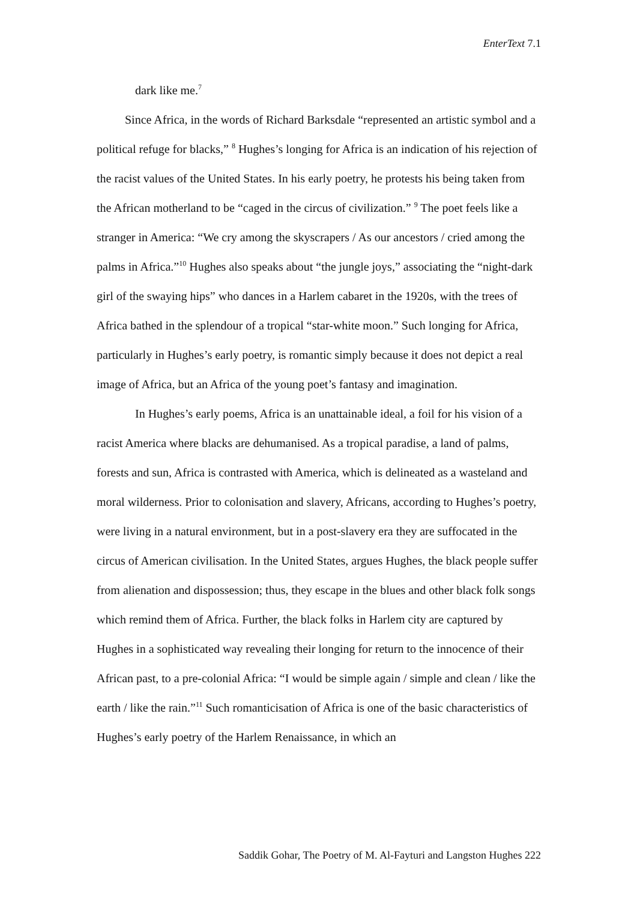EnterText 7.1
dark like me.<sup>7</sup>
Since Africa, in the words of Richard Barksdale “represented an artistic symbol and a political refuge for blacks,” <sup>8</sup> Hughes’s longing for Africa is an indication of his rejection of the racist values of the United States. In his early poetry, he protests his being taken from the African motherland to be “caged in the circus of civilization.” <sup>9</sup> The poet feels like a stranger in America: “We cry among the skyscrapers / As our ancestors / cried among the palms in Africa.”<sup>10</sup> Hughes also speaks about “the jungle joys,” associating the “night-dark girl of the swaying hips” who dances in a Harlem cabaret in the 1920s, with the trees of Africa bathed in the splendour of a tropical “star-white moon.” Such longing for Africa, particularly in Hughes’s early poetry, is romantic simply because it does not depict a real image of Africa, but an Africa of the young poet’s fantasy and imagination.
In Hughes’s early poems, Africa is an unattainable ideal, a foil for his vision of a racist America where blacks are dehumanised. As a tropical paradise, a land of palms, forests and sun, Africa is contrasted with America, which is delineated as a wasteland and moral wilderness. Prior to colonisation and slavery, Africans, according to Hughes’s poetry, were living in a natural environment, but in a post-slavery era they are suffocated in the circus of American civilisation. In the United States, argues Hughes, the black people suffer from alienation and dispossession; thus, they escape in the blues and other black folk songs which remind them of Africa. Further, the black folks in Harlem city are captured by Hughes in a sophisticated way revealing their longing for return to the innocence of their African past, to a pre-colonial Africa: “I would be simple again / simple and clean / like the earth / like the rain.”<sup>11</sup> Such romanticisation of Africa is one of the basic characteristics of Hughes’s early poetry of the Harlem Renaissance, in which an
Saddik Gohar, The Poetry of M. Al-Fayturi and Langston Hughes 222